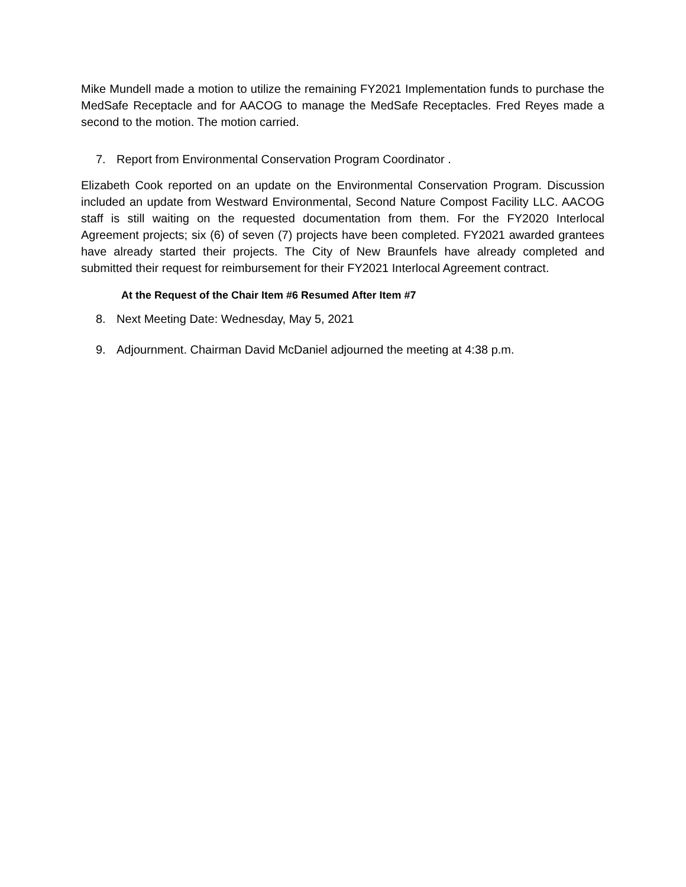Mike Mundell made a motion to utilize the remaining FY2021 Implementation funds to purchase the MedSafe Receptacle and for AACOG to manage the MedSafe Receptacles. Fred Reyes made a second to the motion. The motion carried.
7. Report from Environmental Conservation Program Coordinator .
Elizabeth Cook reported on an update on the Environmental Conservation Program. Discussion included an update from Westward Environmental, Second Nature Compost Facility LLC. AACOG staff is still waiting on the requested documentation from them. For the FY2020 Interlocal Agreement projects; six (6) of seven (7) projects have been completed. FY2021 awarded grantees have already started their projects. The City of New Braunfels have already completed and submitted their request for reimbursement for their FY2021 Interlocal Agreement contract.
At the Request of the Chair Item #6 Resumed After Item #7
8. Next Meeting Date: Wednesday, May 5, 2021
9. Adjournment. Chairman David McDaniel adjourned the meeting at 4:38 p.m.